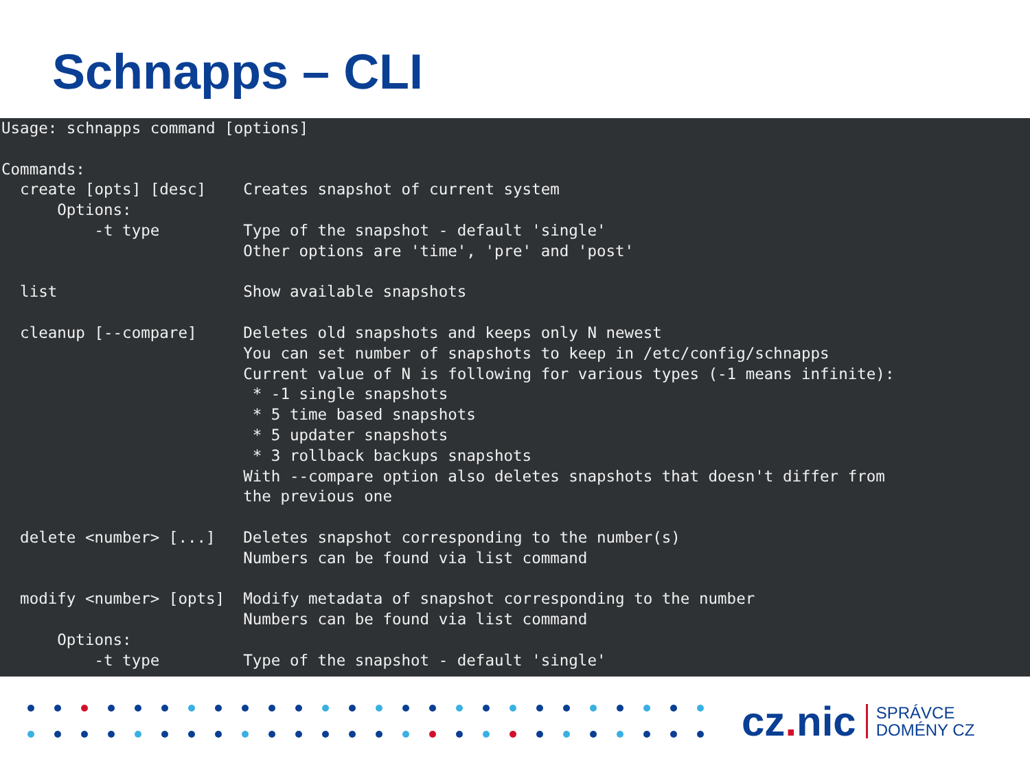Schnapps – CLI
Usage: schnapps command [options]

Commands:
  create [opts] [desc]    Creates snapshot of current system
      Options:
          -t type         Type of the snapshot - default 'single'
                          Other options are 'time', 'pre' and 'post'

  list                    Show available snapshots

  cleanup [--compare]     Deletes old snapshots and keeps only N newest
                          You can set number of snapshots to keep in /etc/config/schnapps
                          Current value of N is following for various types (-1 means infinite):
                           * -1 single snapshots
                           * 5 time based snapshots
                           * 5 updater snapshots
                           * 3 rollback backups snapshots
                          With --compare option also deletes snapshots that doesn't differ from
                          the previous one

  delete <number> [...]   Deletes snapshot corresponding to the number(s)
                          Numbers can be found via list command

  modify <number> [opts]  Modify metadata of snapshot corresponding to the number
                          Numbers can be found via list command
      Options:
          -t type         Type of the snapshot - default 'single'
cz. nic
SPRÁVCE
DOMÉNY CZ